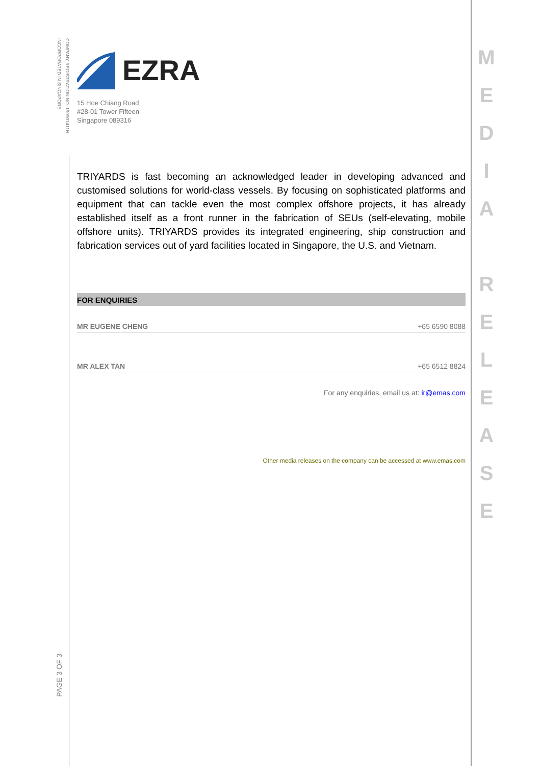COMPANY REGISTRATION NO. 199901411N
INCORPORATED IN SINGAPORE
EZRA
15 Hoe Chiang Road
#28-01 Tower Fifteen
Singapore 089316
TRIYARDS is fast becoming an acknowledged leader in developing advanced and customised solutions for world-class vessels. By focusing on sophisticated platforms and equipment that can tackle even the most complex offshore projects, it has already established itself as a front runner in the fabrication of SEUs (self-elevating, mobile offshore units). TRIYARDS provides its integrated engineering, ship construction and fabrication services out of yard facilities located in Singapore, the U.S. and Vietnam.
FOR ENQUIRIES
| MR EUGENE CHENG | +65 6590 8088 |
| MR ALEX TAN | +65 6512 8824 |
For any enquiries, email us at: ir@emas.com
Other media releases on the company can be accessed at www.emas.com
M
E
D
I
A
R
E
L
E
A
S
E
PAGE 3 OF 3